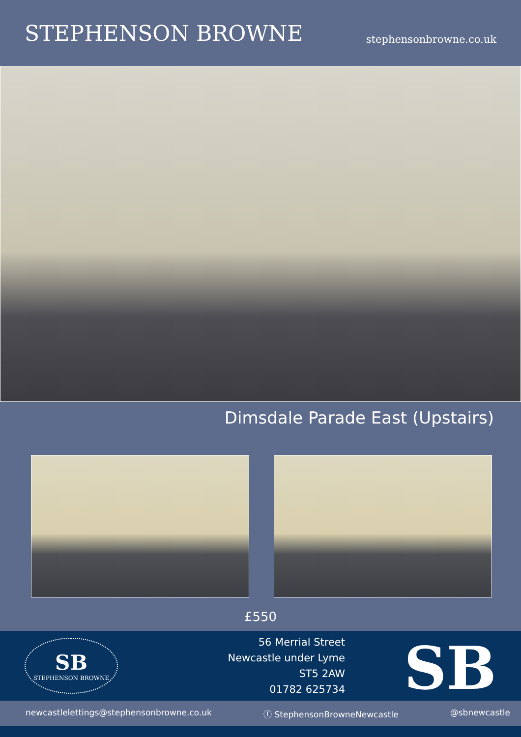STEPHENSON BROWNE
stephensonbrowne.co.uk
Dimsdale Parade East (Upstairs)
£550
SB
STEPHENSON BROWNE
56 Merrial Street
Newcastle under Lyme
ST5 2AW
01782 625734
SB
newcastlelettings@stephensonbrowne.co.uk ⓕ StephensonBrowneNewcastle @sbnewcastle